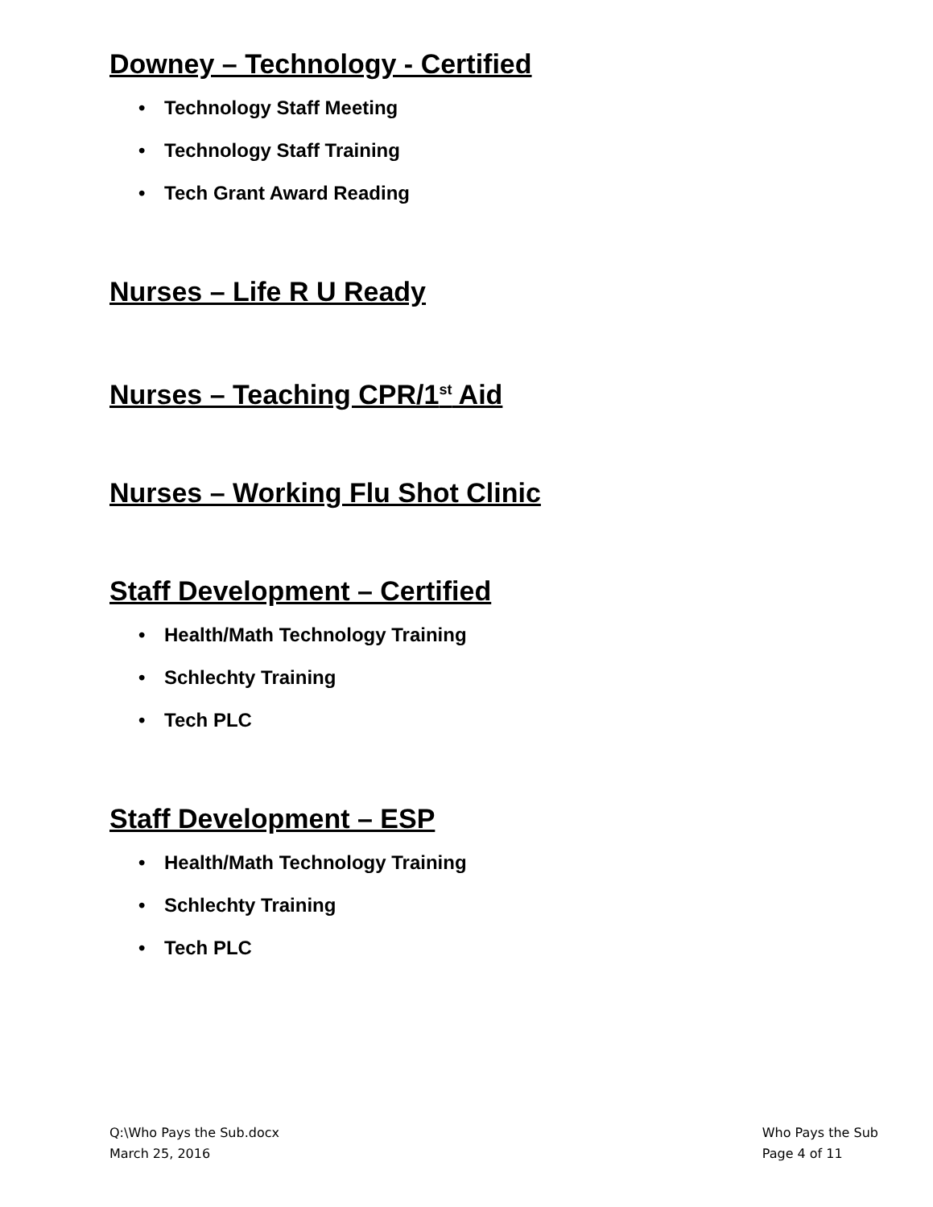Downey – Technology - Certified
• Technology Staff Meeting
• Technology Staff Training
• Tech Grant Award Reading
Nurses – Life R U Ready
Nurses – Teaching CPR/1<sup>st</sup> Aid
Nurses – Working Flu Shot Clinic
Staff Development – Certified
• Health/Math Technology Training
• Schlechty Training
• Tech PLC
Staff Development – ESP
• Health/Math Technology Training
• Schlechty Training
• Tech PLC
Q:\Who Pays the Sub.docx
March 25, 2016
Who Pays the Sub
Page 4 of 11